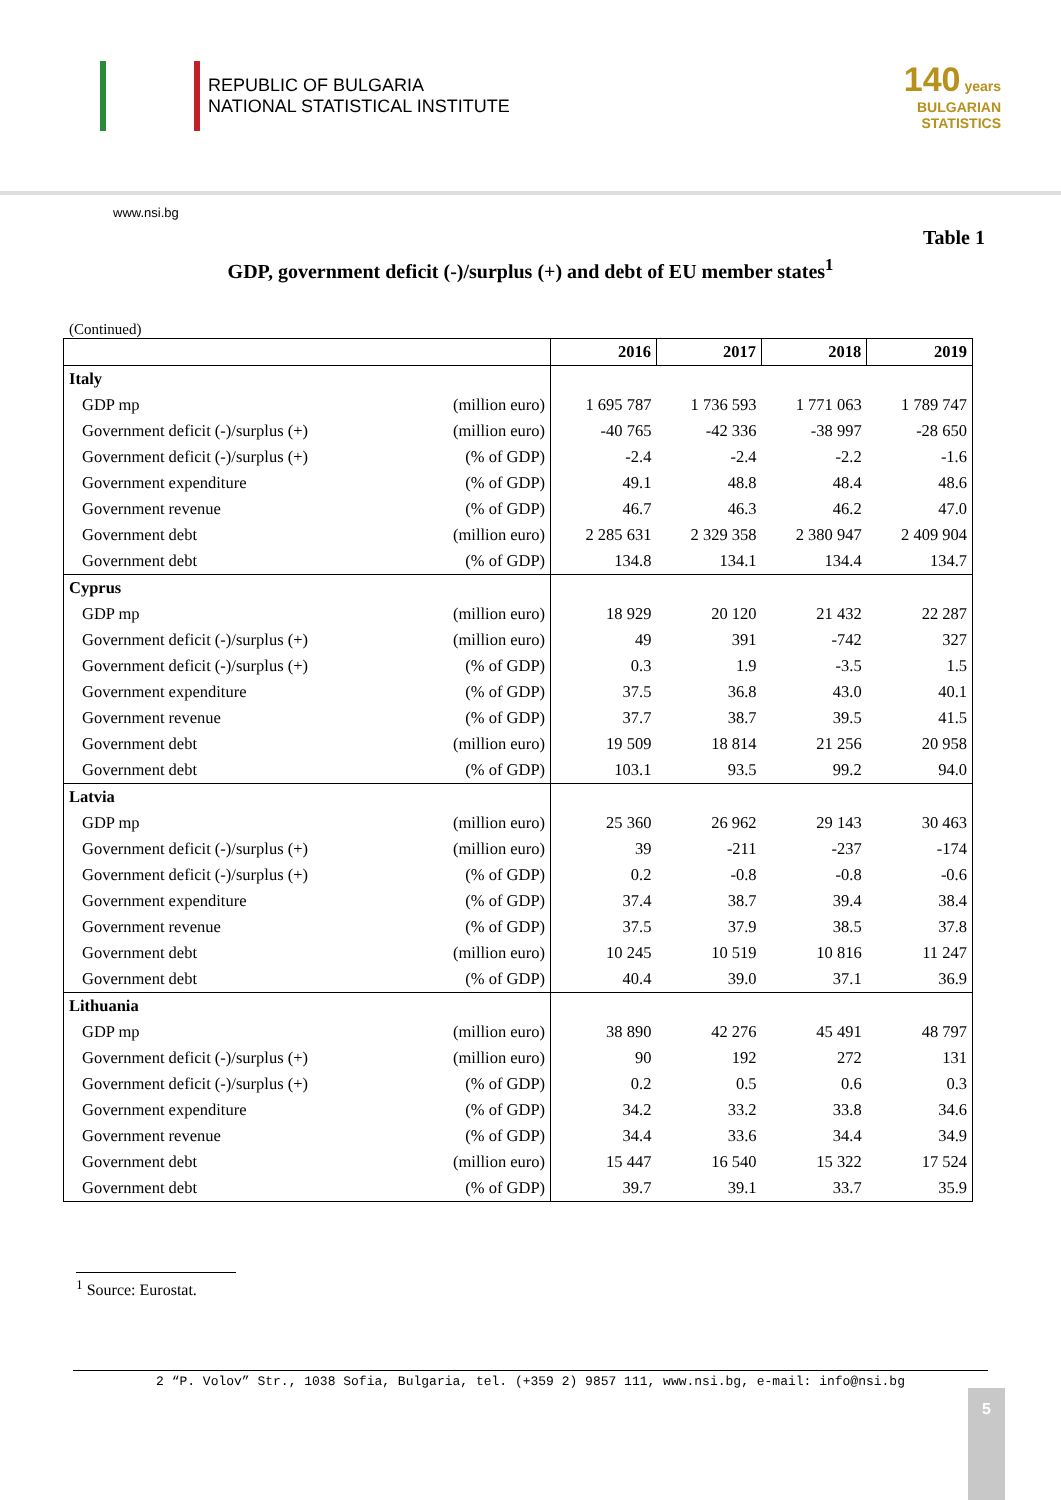REPUBLIC OF BULGARIA
NATIONAL STATISTICAL INSTITUTE
140 years
BULGARIAN
STATISTICS
www.nsi.bg
Table 1
GDP, government deficit (-)/surplus (+) and debt of EU member states<sup>1</sup>
(Continued)
| | | 2016 | 2017 | 2018 | 2019 |
| --- | --- | --- | --- | --- | --- |
| Italy | | | | | |
| GDP mp | (million euro) | 1 695 787 | 1 736 593 | 1 771 063 | 1 789 747 |
| Government deficit (-)/surplus (+) | (million euro) | -40 765 | -42 336 | -38 997 | -28 650 |
| Government deficit (-)/surplus (+) | (% of GDP) | -2.4 | -2.4 | -2.2 | -1.6 |
| Government expenditure | (% of GDP) | 49.1 | 48.8 | 48.4 | 48.6 |
| Government revenue | (% of GDP) | 46.7 | 46.3 | 46.2 | 47.0 |
| Government debt | (million euro) | 2 285 631 | 2 329 358 | 2 380 947 | 2 409 904 |
| Government debt | (% of GDP) | 134.8 | 134.1 | 134.4 | 134.7 |
| Cyprus | | | | | |
| GDP mp | (million euro) | 18 929 | 20 120 | 21 432 | 22 287 |
| Government deficit (-)/surplus (+) | (million euro) | 49 | 391 | -742 | 327 |
| Government deficit (-)/surplus (+) | (% of GDP) | 0.3 | 1.9 | -3.5 | 1.5 |
| Government expenditure | (% of GDP) | 37.5 | 36.8 | 43.0 | 40.1 |
| Government revenue | (% of GDP) | 37.7 | 38.7 | 39.5 | 41.5 |
| Government debt | (million euro) | 19 509 | 18 814 | 21 256 | 20 958 |
| Government debt | (% of GDP) | 103.1 | 93.5 | 99.2 | 94.0 |
| Latvia | | | | | |
| GDP mp | (million euro) | 25 360 | 26 962 | 29 143 | 30 463 |
| Government deficit (-)/surplus (+) | (million euro) | 39 | -211 | -237 | -174 |
| Government deficit (-)/surplus (+) | (% of GDP) | 0.2 | -0.8 | -0.8 | -0.6 |
| Government expenditure | (% of GDP) | 37.4 | 38.7 | 39.4 | 38.4 |
| Government revenue | (% of GDP) | 37.5 | 37.9 | 38.5 | 37.8 |
| Government debt | (million euro) | 10 245 | 10 519 | 10 816 | 11 247 |
| Government debt | (% of GDP) | 40.4 | 39.0 | 37.1 | 36.9 |
| Lithuania | | | | | |
| GDP mp | (million euro) | 38 890 | 42 276 | 45 491 | 48 797 |
| Government deficit (-)/surplus (+) | (million euro) | 90 | 192 | 272 | 131 |
| Government deficit (-)/surplus (+) | (% of GDP) | 0.2 | 0.5 | 0.6 | 0.3 |
| Government expenditure | (% of GDP) | 34.2 | 33.2 | 33.8 | 34.6 |
| Government revenue | (% of GDP) | 34.4 | 33.6 | 34.4 | 34.9 |
| Government debt | (million euro) | 15 447 | 16 540 | 15 322 | 17 524 |
| Government debt | (% of GDP) | 39.7 | 39.1 | 33.7 | 35.9 |
<sup>1</sup> Source: Eurostat.
2 “P. Volov” Str., 1038 Sofia, Bulgaria, tel. (+359 2) 9857 111, www.nsi.bg, e-mail: info@nsi.bg
5